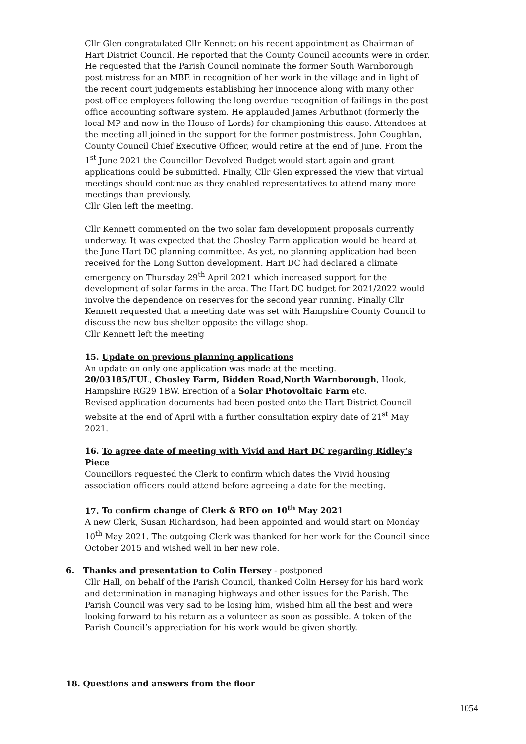Cllr Glen congratulated Cllr Kennett on his recent appointment as Chairman of Hart District Council. He reported that the County Council accounts were in order. He requested that the Parish Council nominate the former South Warnborough post mistress for an MBE in recognition of her work in the village and in light of the recent court judgements establishing her innocence along with many other post office employees following the long overdue recognition of failings in the post office accounting software system. He applauded James Arbuthnot (formerly the local MP and now in the House of Lords) for championing this cause. Attendees at the meeting all joined in the support for the former postmistress. John Coughlan, County Council Chief Executive Officer, would retire at the end of June. From the 1<sup>st</sup> June 2021 the Councillor Devolved Budget would start again and grant applications could be submitted. Finally, Cllr Glen expressed the view that virtual meetings should continue as they enabled representatives to attend many more meetings than previously.
Cllr Glen left the meeting.
Cllr Kennett commented on the two solar fam development proposals currently underway. It was expected that the Chosley Farm application would be heard at the June Hart DC planning committee. As yet, no planning application had been received for the Long Sutton development. Hart DC had declared a climate emergency on Thursday 29<sup>th</sup> April 2021 which increased support for the development of solar farms in the area. The Hart DC budget for 2021/2022 would involve the dependence on reserves for the second year running. Finally Cllr Kennett requested that a meeting date was set with Hampshire County Council to discuss the new bus shelter opposite the village shop.
Cllr Kennett left the meeting
15. Update on previous planning applications
An update on only one application was made at the meeting.
20/03185/FUL, Chosley Farm, Bidden Road,North Warnborough, Hook, Hampshire RG29 1BW. Erection of a Solar Photovoltaic Farm etc.
Revised application documents had been posted onto the Hart District Council website at the end of April with a further consultation expiry date of 21<sup>st</sup> May 2021.
16. To agree date of meeting with Vivid and Hart DC regarding Ridley’s Piece
Councillors requested the Clerk to confirm which dates the Vivid housing association officers could attend before agreeing a date for the meeting.
17. To confirm change of Clerk & RFO on 10<sup>th</sup> May 2021
A new Clerk, Susan Richardson, had been appointed and would start on Monday 10<sup>th</sup> May 2021. The outgoing Clerk was thanked for her work for the Council since October 2015 and wished well in her new role.
6. Thanks and presentation to Colin Hersey - postponed
Cllr Hall, on behalf of the Parish Council, thanked Colin Hersey for his hard work and determination in managing highways and other issues for the Parish. The Parish Council was very sad to be losing him, wished him all the best and were looking forward to his return as a volunteer as soon as possible. A token of the Parish Council’s appreciation for his work would be given shortly.
18. Questions and answers from the floor
1054